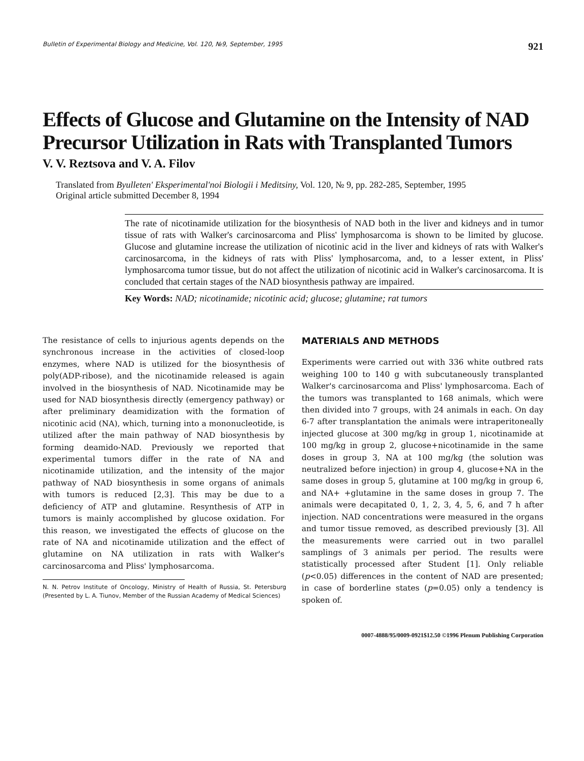Bulletin of Experimental Biology and Medicine, Vol. 120, №9, September, 1995 921
Effects of Glucose and Glutamine on the Intensity of NAD Precursor Utilization in Rats with Transplanted Tumors
V. V. Reztsova and V. A. Filov
Translated from Byulleten' Eksperimental'noi Biologii i Meditsiny, Vol. 120, № 9, pp. 282-285, September, 1995
Original article submitted December 8, 1994
The rate of nicotinamide utilization for the biosynthesis of NAD both in the liver and kidneys and in tumor tissue of rats with Walker's carcinosarcoma and Pliss' lymphosarcoma is shown to be limited by glucose. Glucose and glutamine increase the utilization of nicotinic acid in the liver and kidneys of rats with Walker's carcinosarcoma, in the kidneys of rats with Pliss' lymphosarcoma, and, to a lesser extent, in Pliss' lymphosarcoma tumor tissue, but do not affect the utilization of nicotinic acid in Walker's carcinosarcoma. It is concluded that certain stages of the NAD biosynthesis pathway are impaired.
Key Words: NAD; nicotinamide; nicotinic acid; glucose; glutamine; rat tumors
The resistance of cells to injurious agents depends on the synchronous increase in the activities of closed-loop enzymes, where NAD is utilized for the biosynthesis of poly(ADP-ribose), and the nicotinamide released is again involved in the biosynthesis of NAD. Nicotinamide may be used for NAD biosynthesis directly (emergency pathway) or after preliminary deamidization with the formation of nicotinic acid (NA), which, turning into a mononucleotide, is utilized after the main pathway of NAD biosynthesis by forming deamido-NAD. Previously we reported that experimental tumors differ in the rate of NA and nicotinamide utilization, and the intensity of the major pathway of NAD biosynthesis in some organs of animals with tumors is reduced [2,3]. This may be due to a deficiency of ATP and glutamine. Resynthesis of ATP in tumors is mainly accomplished by glucose oxidation. For this reason, we investigated the effects of glucose on the rate of NA and nicotinamide utilization and the effect of glutamine on NA utilization in rats with Walker's carcinosarcoma and Pliss' lymphosarcoma.
N. N. Petrov Institute of Oncology, Ministry of Health of Russia, St. Petersburg (Presented by L. A. Tiunov, Member of the Russian Academy of Medical Sciences)
MATERIALS AND METHODS
Experiments were carried out with 336 white outbred rats weighing 100 to 140 g with subcutaneously transplanted Walker's carcinosarcoma and Pliss' lymphosarcoma. Each of the tumors was transplanted to 168 animals, which were then divided into 7 groups, with 24 animals in each. On day 6-7 after transplantation the animals were intraperitoneally injected glucose at 300 mg/kg in group 1, nicotinamide at 100 mg/kg in group 2, glucose+nicotinamide in the same doses in group 3, NA at 100 mg/kg (the solution was neutralized before injection) in group 4, glucose+NA in the same doses in group 5, glutamine at 100 mg/kg in group 6, and NA+ +glutamine in the same doses in group 7. The animals were decapitated 0, 1, 2, 3, 4, 5, 6, and 7 h after injection. NAD concentrations were measured in the organs and tumor tissue removed, as described previously [3]. All the measurements were carried out in two parallel samplings of 3 animals per period. The results were statistically processed after Student [1]. Only reliable (p<0.05) differences in the content of NAD are presented; in case of borderline states (p=0.05) only a tendency is spoken of.
0007-4888/95/0009-0921$12.50 ©1996 Plenum Publishing Corporation